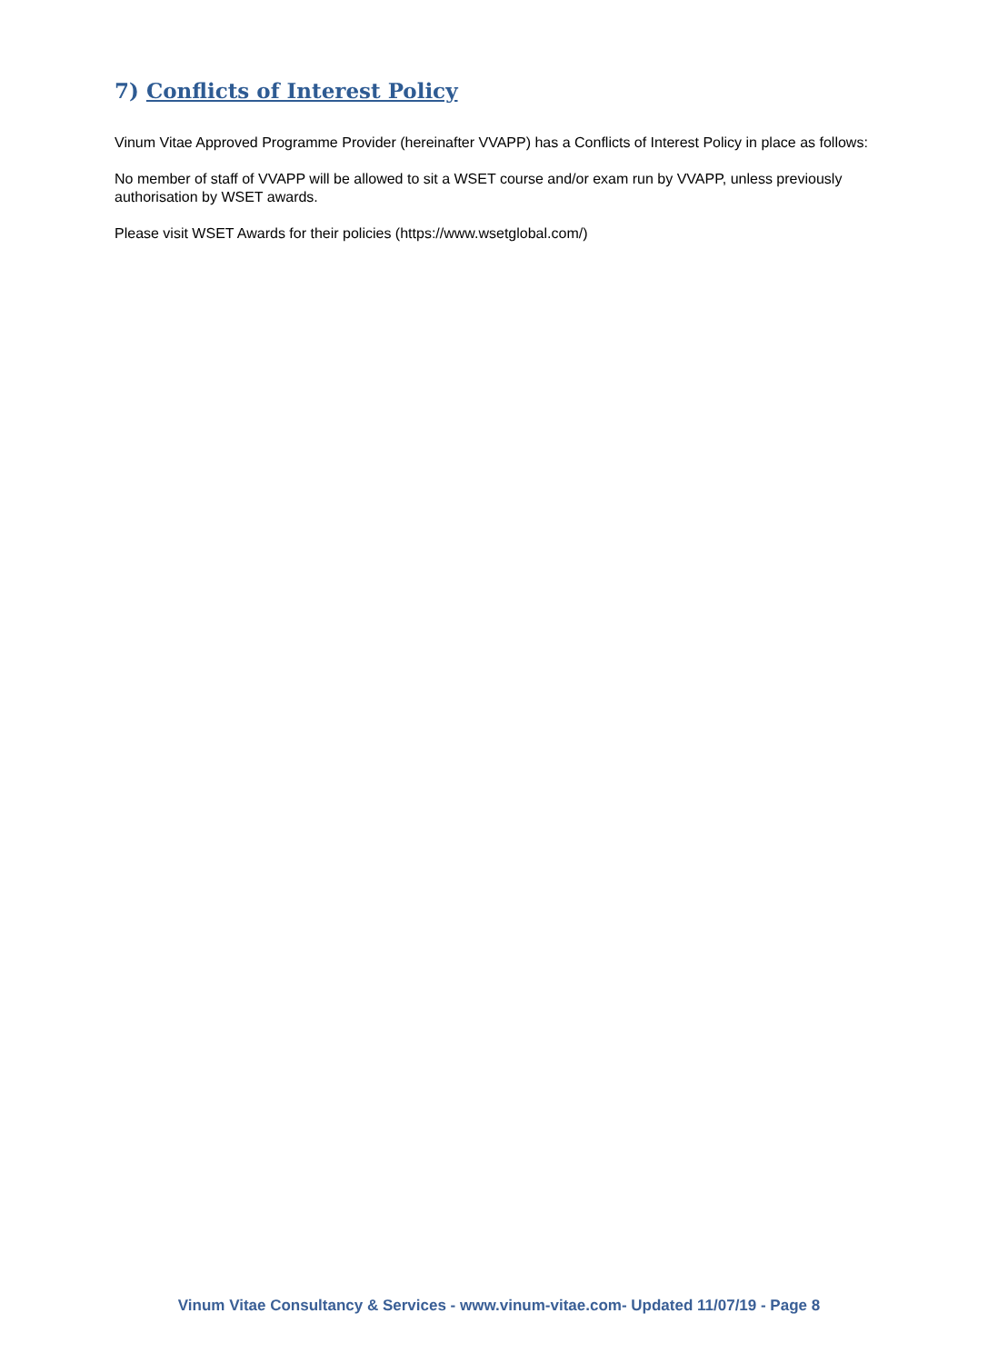7) Conflicts of Interest Policy
Vinum Vitae Approved Programme Provider (hereinafter VVAPP) has a Conflicts of Interest Policy in place as follows:
No member of staff of VVAPP will be allowed to sit a WSET course and/or exam run by VVAPP, unless previously authorisation by WSET awards.
Please visit WSET Awards for their policies (https://www.wsetglobal.com/)
Vinum Vitae Consultancy & Services - www.vinum-vitae.com- Updated 11/07/19 - Page 8